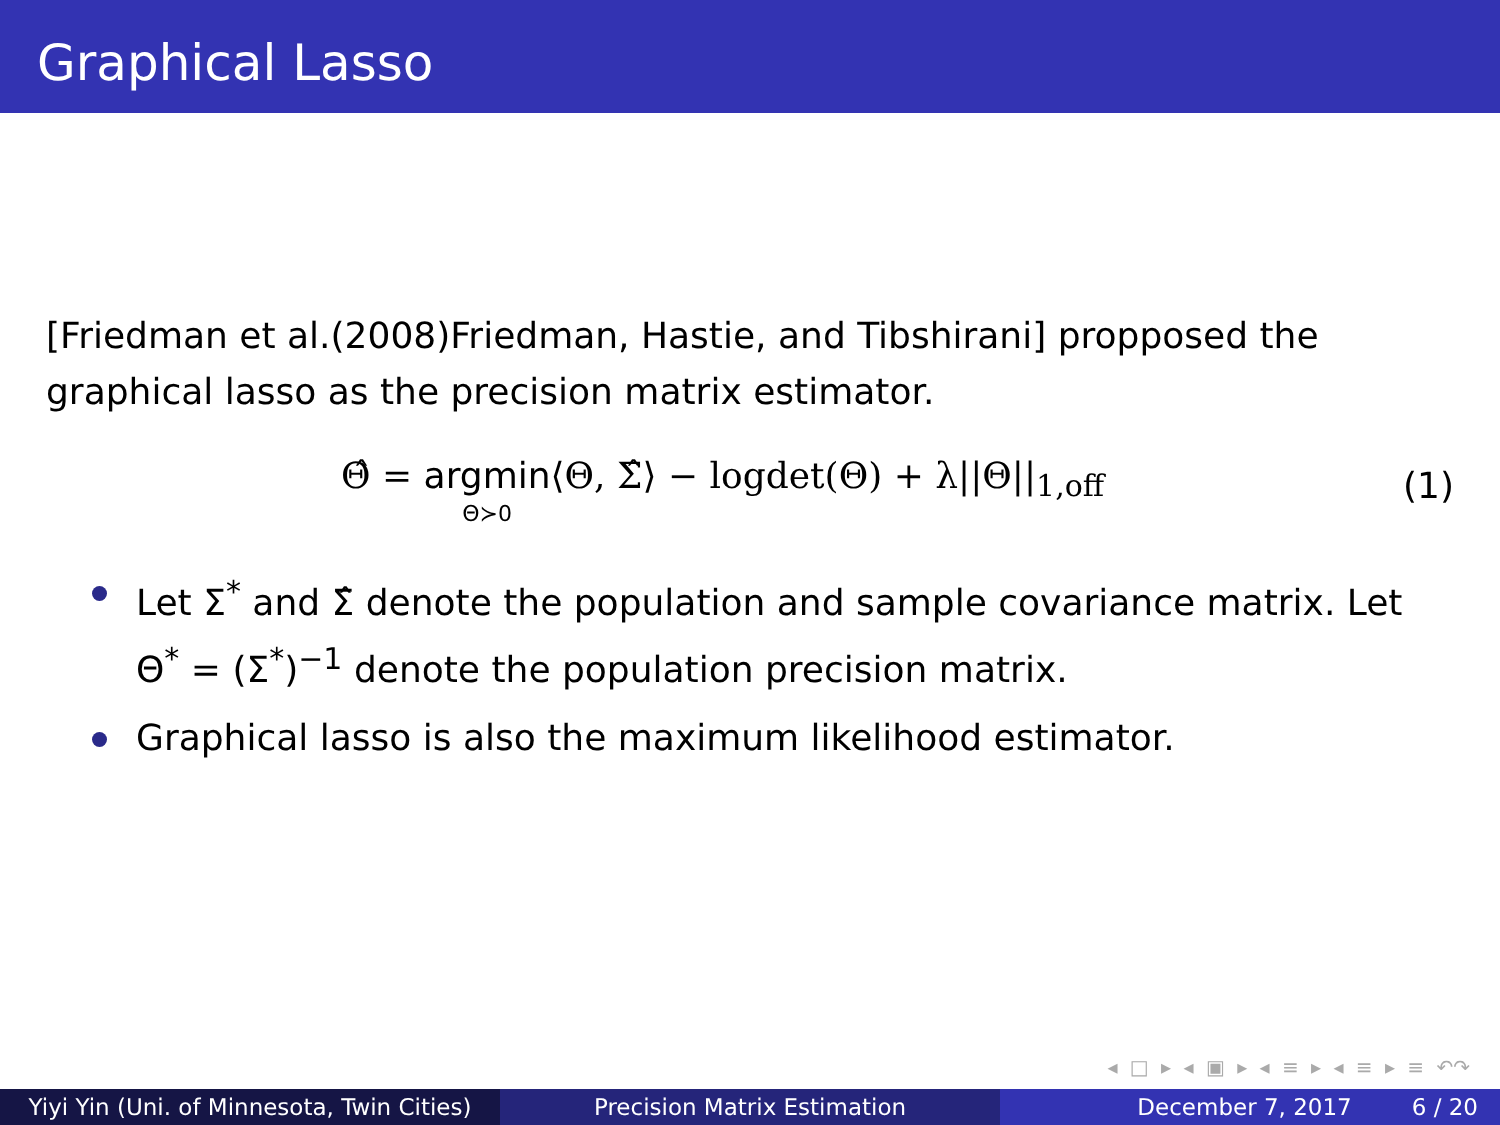Graphical Lasso
[Friedman et al.(2008)Friedman, Hastie, and Tibshirani] propposed the graphical lasso as the precision matrix estimator.
Θ̂ = argmin Θ≻0⟨Θ, Σ̂⟩ − logdet(Θ) + λ||Θ||<sub>1,off</sub> (1)
Let Σ<sup>*</sup> and Σ̂ denote the population and sample covariance matrix. Let Θ<sup>*</sup> = (Σ<sup>*</sup>)<sup>−1</sup> denote the population precision matrix.
Graphical lasso is also the maximum likelihood estimator.
◂ □ ▸ ◂ ▣ ▸ ◂ ≡ ▸ ◂ ≡ ▸ ≡ ↶↷
Yiyi Yin (Uni. of Minnesota, Twin Cities)
Precision Matrix Estimation December 7, 2017 6 / 20